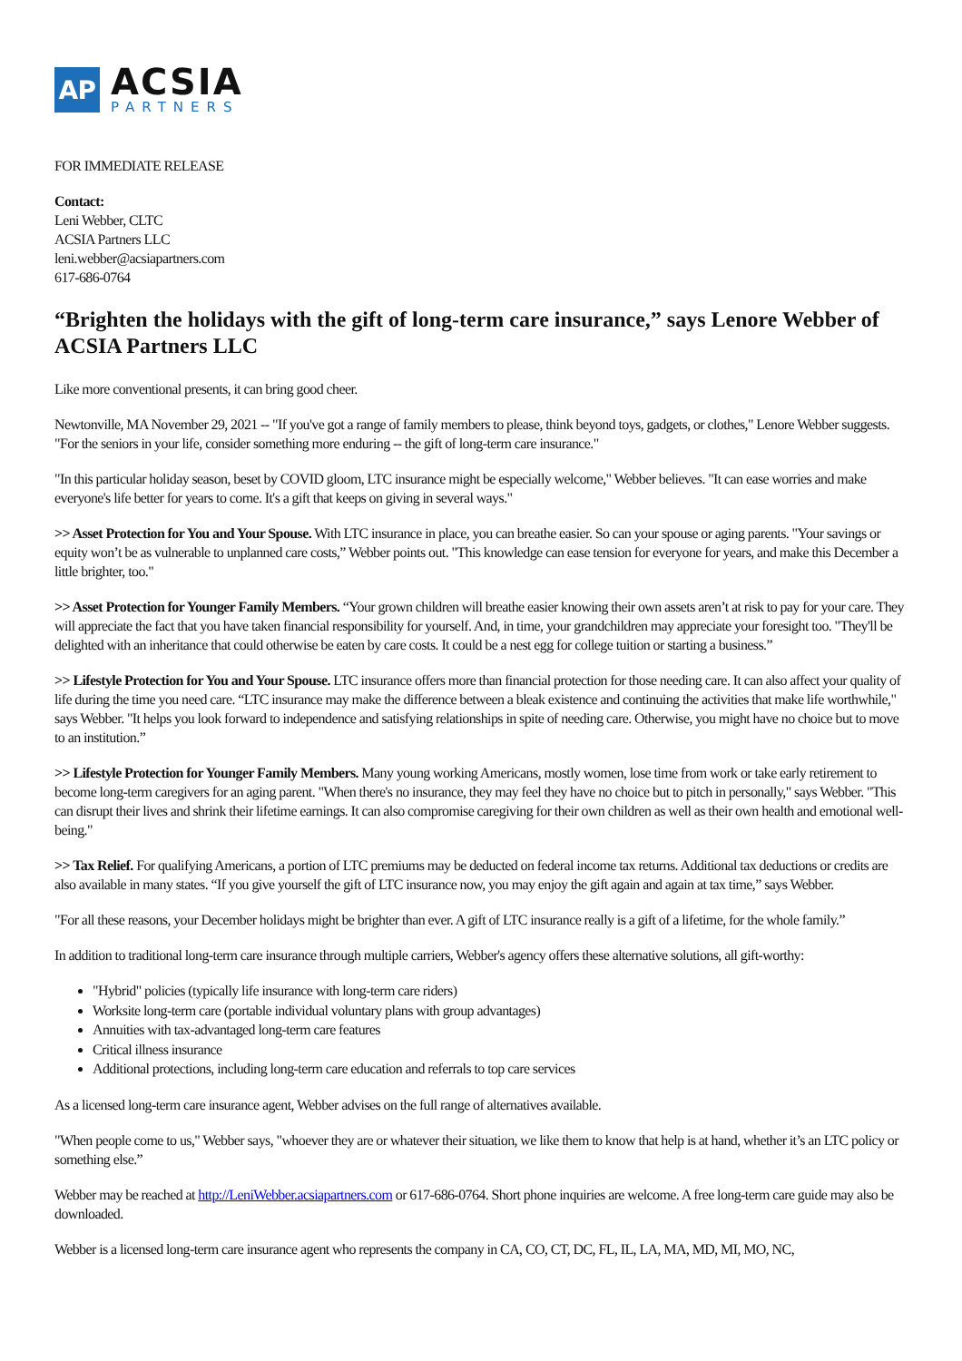AP
ACSIA
PARTNERS
FOR IMMEDIATE RELEASE
Contact:
Leni Webber, CLTC
ACSIA Partners LLC
leni.webber@acsiapartners.com
617-686-0764
“Brighten the holidays with the gift of long-term care insurance,” says Lenore Webber of ACSIA Partners LLC
Like more conventional presents, it can bring good cheer.
Newtonville, MA November 29, 2021 -- "If you've got a range of family members to please, think beyond toys, gadgets, or clothes," Lenore Webber suggests. "For the seniors in your life, consider something more enduring -- the gift of long-term care insurance."
"In this particular holiday season, beset by COVID gloom, LTC insurance might be especially welcome," Webber believes. "It can ease worries and make everyone's life better for years to come. It's a gift that keeps on giving in several ways."
>> Asset Protection for You and Your Spouse. With LTC insurance in place, you can breathe easier. So can your spouse or aging parents. "Your savings or equity won’t be as vulnerable to unplanned care costs,” Webber points out. "This knowledge can ease tension for everyone for years, and make this December a little brighter, too."
>> Asset Protection for Younger Family Members. “Your grown children will breathe easier knowing their own assets aren’t at risk to pay for your care. They will appreciate the fact that you have taken financial responsibility for yourself. And, in time, your grandchildren may appreciate your foresight too. "They'll be delighted with an inheritance that could otherwise be eaten by care costs. It could be a nest egg for college tuition or starting a business.”
>> Lifestyle Protection for You and Your Spouse. LTC insurance offers more than financial protection for those needing care. It can also affect your quality of life during the time you need care. “LTC insurance may make the difference between a bleak existence and continuing the activities that make life worthwhile," says Webber. "It helps you look forward to independence and satisfying relationships in spite of needing care. Otherwise, you might have no choice but to move to an institution.”
>> Lifestyle Protection for Younger Family Members. Many young working Americans, mostly women, lose time from work or take early retirement to become long-term caregivers for an aging parent. "When there's no insurance, they may feel they have no choice but to pitch in personally," says Webber. "This can disrupt their lives and shrink their lifetime earnings. It can also compromise caregiving for their own children as well as their own health and emotional well-being."
>> Tax Relief. For qualifying Americans, a portion of LTC premiums may be deducted on federal income tax returns. Additional tax deductions or credits are also available in many states. “If you give yourself the gift of LTC insurance now, you may enjoy the gift again and again at tax time,” says Webber.
"For all these reasons, your December holidays might be brighter than ever. A gift of LTC insurance really is a gift of a lifetime, for the whole family.”
In addition to traditional long-term care insurance through multiple carriers, Webber's agency offers these alternative solutions, all gift-worthy:
"Hybrid" policies (typically life insurance with long-term care riders)
Worksite long-term care (portable individual voluntary plans with group advantages)
Annuities with tax-advantaged long-term care features
Critical illness insurance
Additional protections, including long-term care education and referrals to top care services
As a licensed long-term care insurance agent, Webber advises on the full range of alternatives available.
"When people come to us," Webber says, "whoever they are or whatever their situation, we like them to know that help is at hand, whether it’s an LTC policy or something else.”
Webber may be reached at http://LeniWebber.acsiapartners.com or 617-686-0764. Short phone inquiries are welcome. A free long-term care guide may also be downloaded.
Webber is a licensed long-term care insurance agent who represents the company in CA, CO, CT, DC, FL, IL, LA, MA, MD, MI, MO, NC,